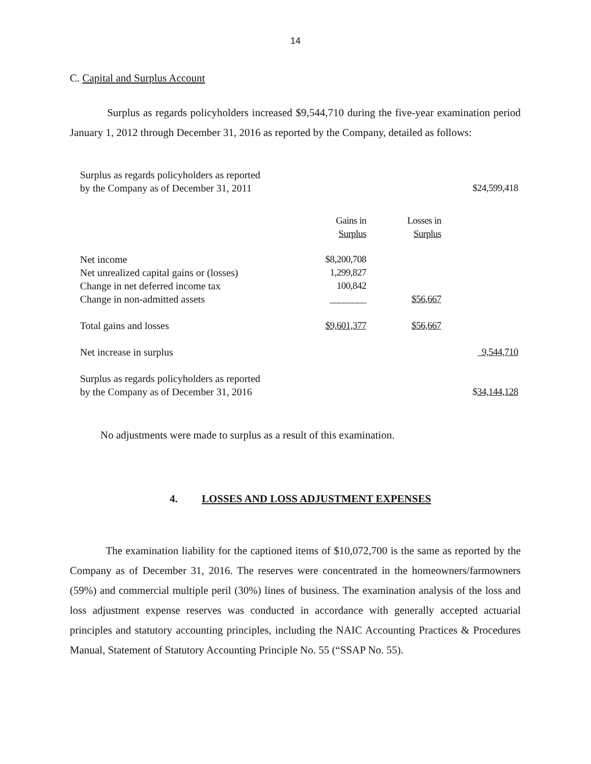14
C. Capital and Surplus Account
Surplus as regards policyholders increased $9,544,710 during the five-year examination period January 1, 2012 through December 31, 2016 as reported by the Company, detailed as follows:
| Surplus as regards policyholders as reported by the Company as of December 31, 2011 | | | $24,599,418 |
| | Gains in Surplus | Losses in Surplus | |
| Net income | $8,200,708 | | |
| Net unrealized capital gains or (losses) | 1,299,827 | | |
| Change in net deferred income tax | 100,842 | | |
| Change in non-admitted assets | ________ | $56,667 | |
| Total gains and losses | $9,601,377 | $56,667 | |
| Net increase in surplus | | | 9,544,710 |
| Surplus as regards policyholders as reported by the Company as of December 31, 2016 | | | $ 34,144,128 |
No adjustments were made to surplus as a result of this examination.
4. LOSSES AND LOSS ADJUSTMENT EXPENSES
The examination liability for the captioned items of $10,072,700 is the same as reported by the Company as of December 31, 2016. The reserves were concentrated in the homeowners/farmowners (59%) and commercial multiple peril (30%) lines of business. The examination analysis of the loss and loss adjustment expense reserves was conducted in accordance with generally accepted actuarial principles and statutory accounting principles, including the NAIC Accounting Practices & Procedures Manual, Statement of Statutory Accounting Principle No. 55 (“SSAP No. 55).